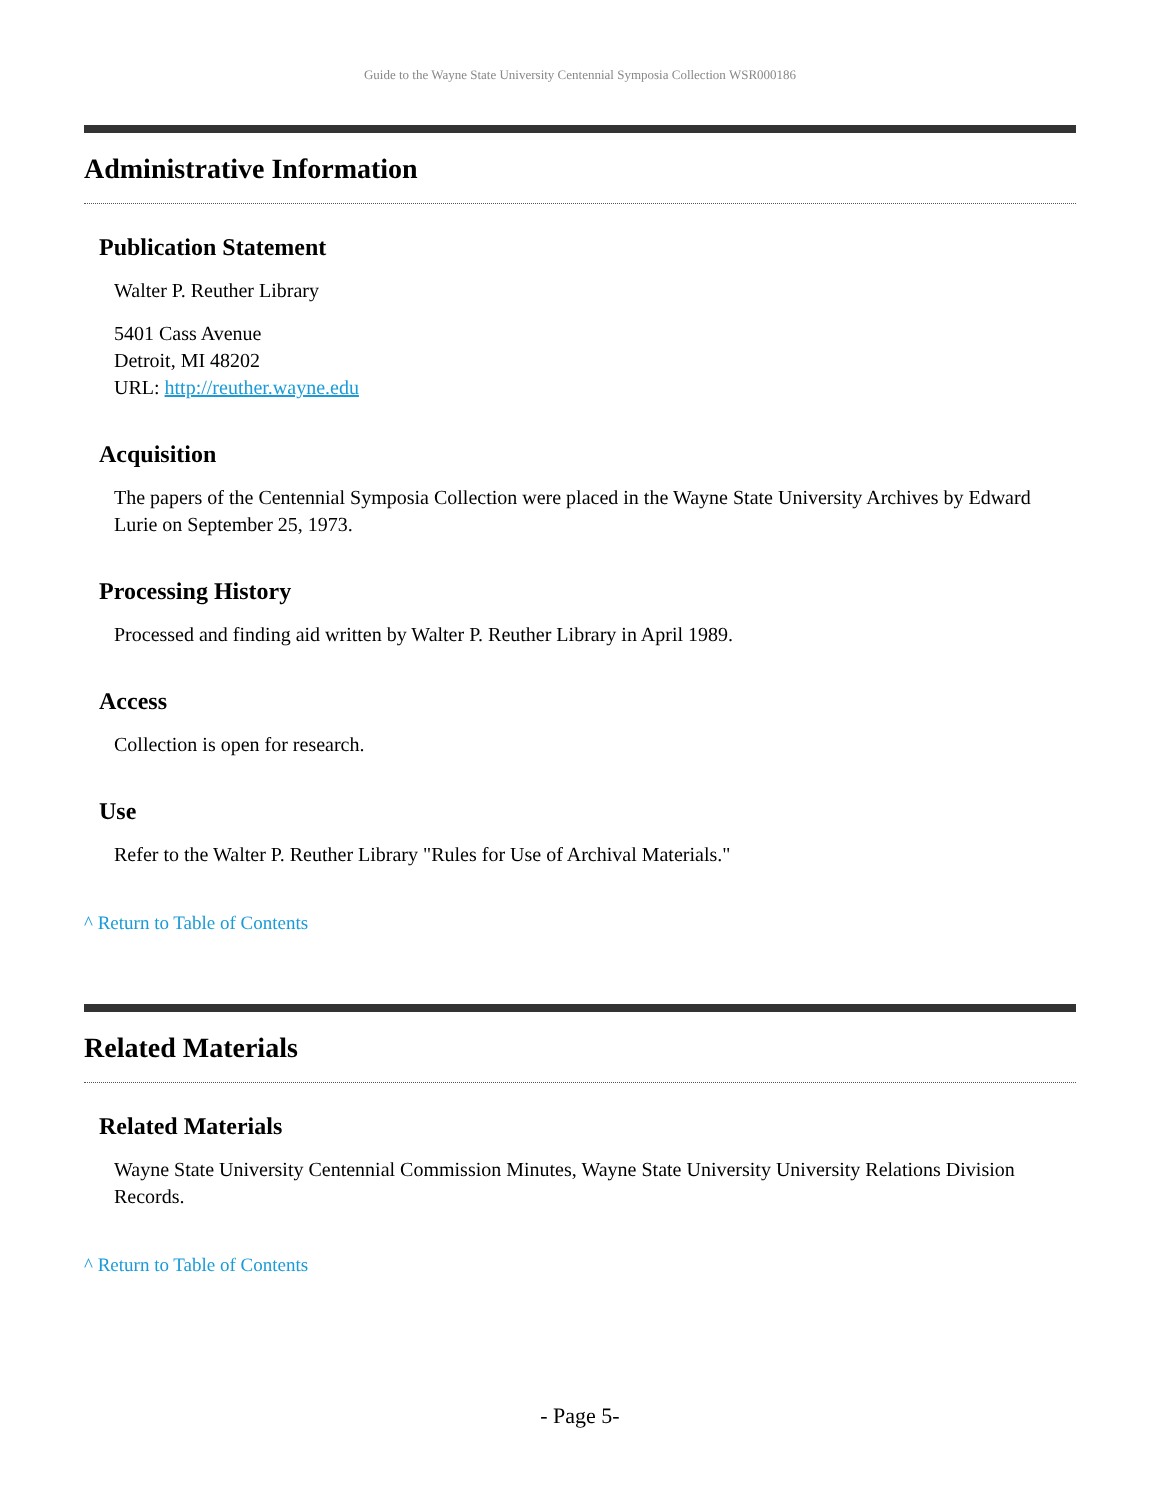Guide to the Wayne State University Centennial Symposia Collection WSR000186
Administrative Information
Publication Statement
Walter P. Reuther Library
5401 Cass Avenue
Detroit, MI 48202
URL: http://reuther.wayne.edu
Acquisition
The papers of the Centennial Symposia Collection were placed in the Wayne State University Archives by Edward Lurie on September 25, 1973.
Processing History
Processed and finding aid written by Walter P. Reuther Library in April 1989.
Access
Collection is open for research.
Use
Refer to the Walter P. Reuther Library "Rules for Use of Archival Materials."
^ Return to Table of Contents
Related Materials
Related Materials
Wayne State University Centennial Commission Minutes, Wayne State University University Relations Division Records.
^ Return to Table of Contents
- Page 5-